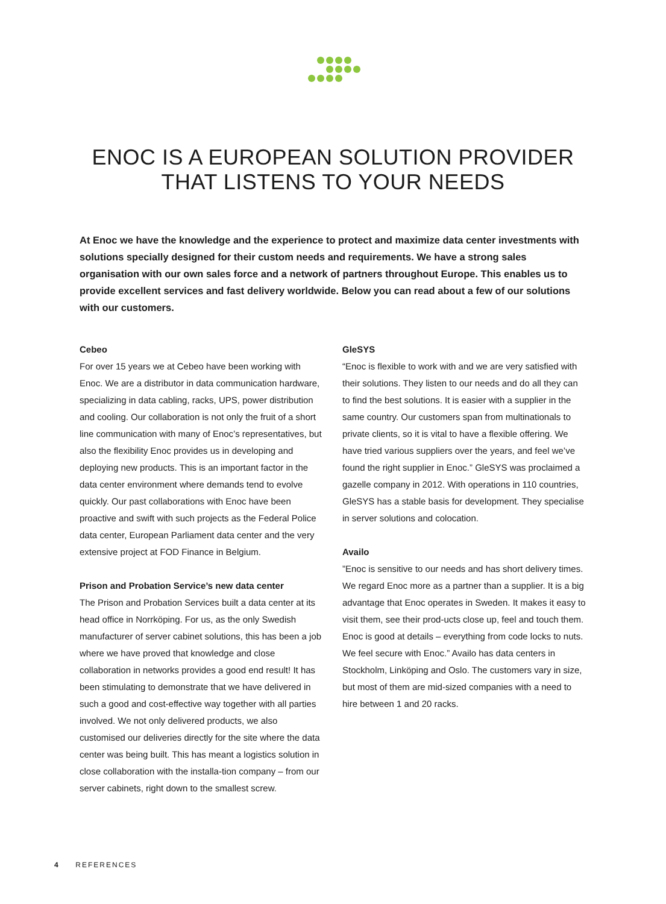ENOC IS A EUROPEAN SOLUTION PROVIDER
THAT LISTENS TO YOUR NEEDS
At Enoc we have the knowledge and the experience to protect and maximize data center investments with solutions specially designed for their custom needs and requirements. We have a strong sales organisation with our own sales force and a network of partners throughout Europe. This enables us to provide excellent services and fast delivery worldwide. Below you can read about a few of our solutions with our customers.
Cebeo
For over 15 years we at Cebeo have been working with Enoc. We are a distributor in data communication hardware, specializing in data cabling, racks, UPS, power distribution and cooling. Our collaboration is not only the fruit of a short line communication with many of Enoc’s representatives, but also the flexibility Enoc provides us in developing and deploying new products. This is an important factor in the data center environment where demands tend to evolve quickly. Our past collaborations with Enoc have been proactive and swift with such projects as the Federal Police data center, European Parliament data center and the very extensive project at FOD Finance in Belgium.
Prison and Probation Service’s new data center
The Prison and Probation Services built a data center at its head office in Norrköping. For us, as the only Swedish manufacturer of server cabinet solutions, this has been a job where we have proved that knowledge and close collaboration in networks provides a good end result! It has been stimulating to demonstrate that we have delivered in such a good and cost-effective way together with all parties involved. We not only delivered products, we also customised our deliveries directly for the site where the data center was being built. This has meant a logistics solution in close collaboration with the installa-tion company – from our server cabinets, right down to the smallest screw.
GleSYS
“Enoc is flexible to work with and we are very satisfied with their solutions. They listen to our needs and do all they can to find the best solutions. It is easier with a supplier in the same country. Our customers span from multinationals to private clients, so it is vital to have a flexible offering. We have tried various suppliers over the years, and feel we’ve found the right supplier in Enoc.” GleSYS was proclaimed a gazelle company in 2012. With operations in 110 countries, GleSYS has a stable basis for development. They specialise in server solutions and colocation.
Availo
”Enoc is sensitive to our needs and has short delivery times. We regard Enoc more as a partner than a supplier. It is a big advantage that Enoc operates in Sweden. It makes it easy to visit them, see their prod-ucts close up, feel and touch them. Enoc is good at details – everything from code locks to nuts. We feel secure with Enoc.” Availo has data centers in Stockholm, Linköping and Oslo. The customers vary in size, but most of them are mid-sized companies with a need to hire between 1 and 20 racks.
4 REFERENCES